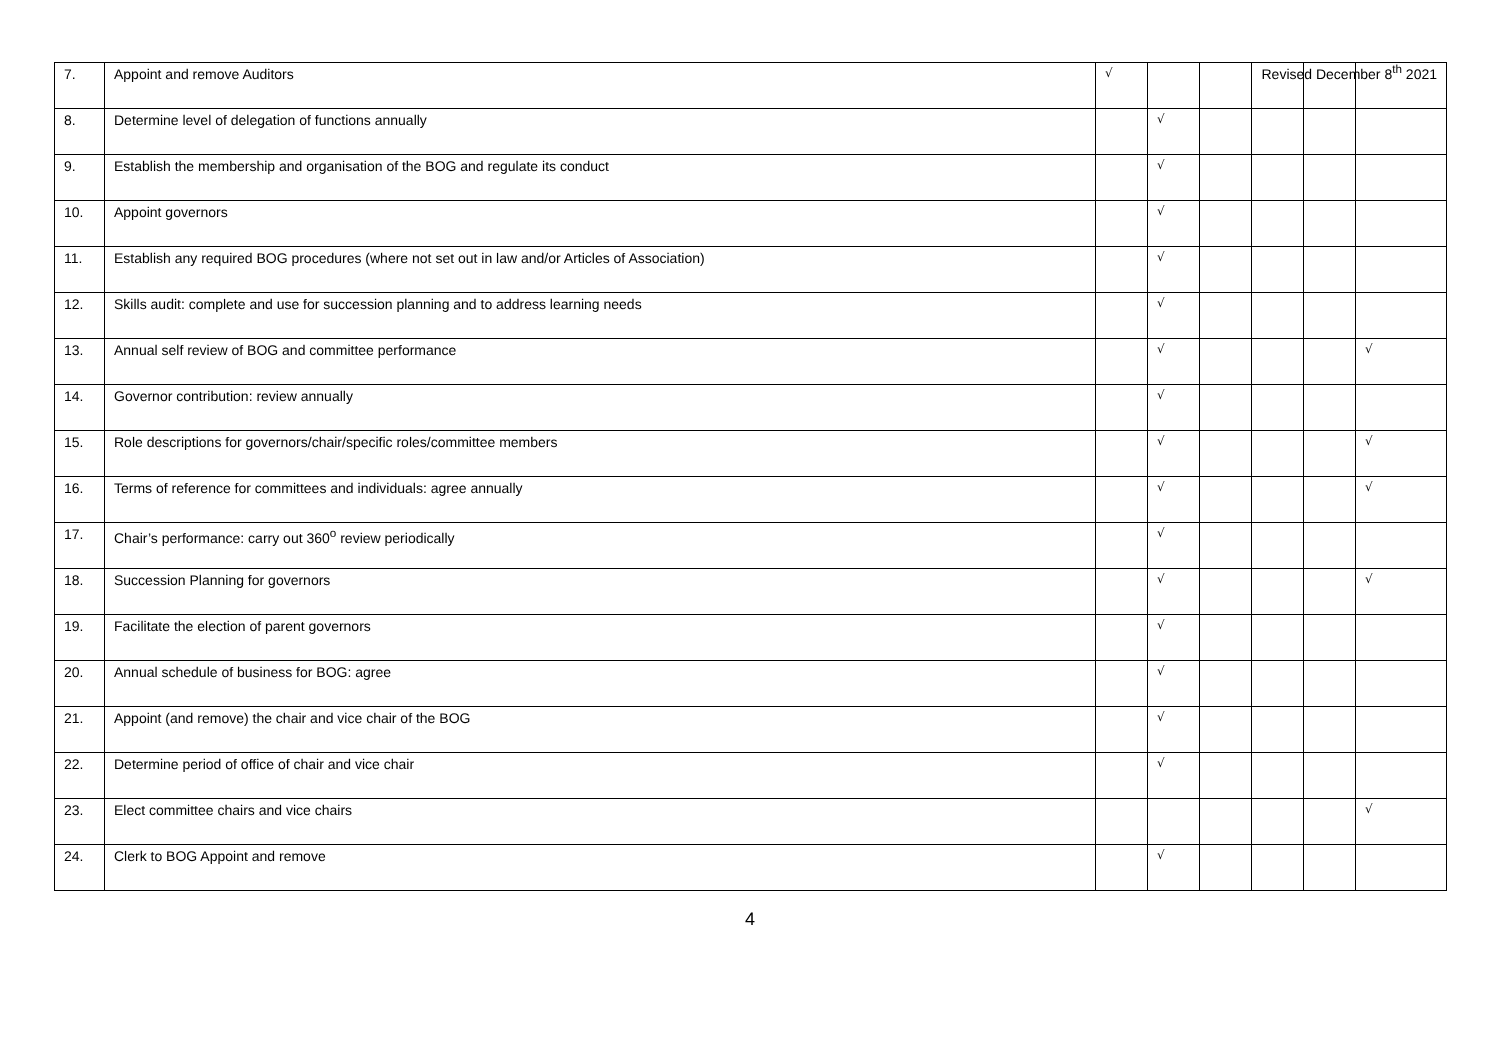Revised December 8<sup>th</sup> 2021
| 7. | Appoint and remove Auditors | √ | | | | | |
| 8. | Determine level of delegation of functions annually | | √ | | | | |
| 9. | Establish the membership and organisation of the BOG and regulate its conduct | | √ | | | | |
| 10. | Appoint governors | | √ | | | | |
| 11. | Establish any required BOG procedures (where not set out in law and/or Articles of Association) | | √ | | | | |
| 12. | Skills audit: complete and use for succession planning and to address learning needs | | √ | | | | |
| 13. | Annual self review of BOG and committee performance | | √ | | | | √ |
| 14. | Governor contribution: review annually | | √ | | | | |
| 15. | Role descriptions for governors/chair/specific roles/committee members | | √ | | | | √ |
| 16. | Terms of reference for committees and individuals: agree annually | | √ | | | | √ |
| 17. | Chair’s performance: carry out 360<sup>o</sup> review periodically | | √ | | | | |
| 18. | Succession Planning for governors | | √ | | | | √ |
| 19. | Facilitate the election of parent governors | | √ | | | | |
| 20. | Annual schedule of business for BOG: agree | | √ | | | | |
| 21. | Appoint (and remove) the chair and vice chair of the BOG | | √ | | | | |
| 22. | Determine period of office of chair and vice chair | | √ | | | | |
| 23. | Elect committee chairs and vice chairs | | | | | | √ |
| 24. | Clerk to BOG Appoint and remove | | √ | | | | |
4